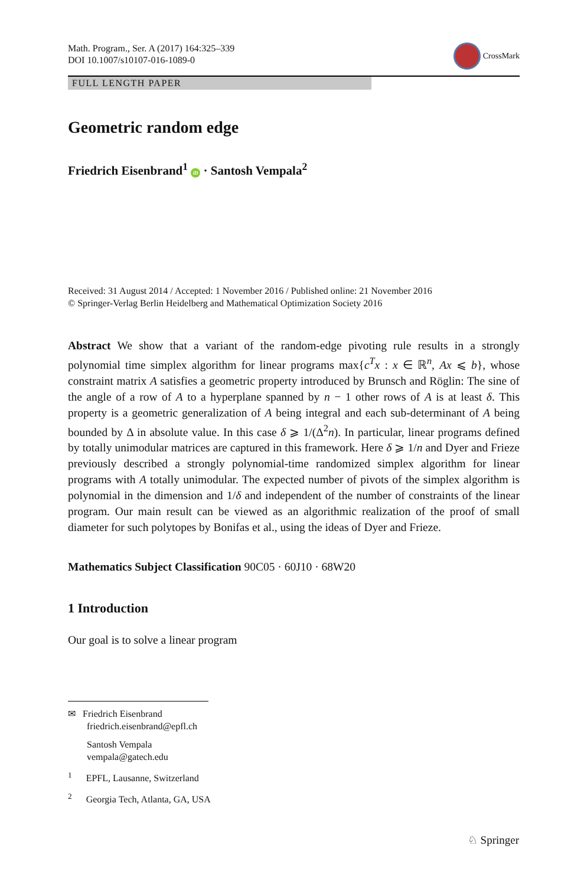Math. Program., Ser. A (2017) 164:325–339
DOI 10.1007/s10107-016-1089-0
CrossMark
FULL LENGTH PAPER
Geometric random edge
Friedrich Eisenbrand<sup>1</sup> iD · Santosh Vempala<sup>2</sup>
Received: 31 August 2014 / Accepted: 1 November 2016 / Published online: 21 November 2016
© Springer-Verlag Berlin Heidelberg and Mathematical Optimization Society 2016
Abstract We show that a variant of the random-edge pivoting rule results in a strongly polynomial time simplex algorithm for linear programs max{c<sup>T</sup>x : x ∈ ℝ<sup>n</sup>, Ax ⩽ b}, whose constraint matrix A satisfies a geometric property introduced by Brunsch and Röglin: The sine of the angle of a row of A to a hyperplane spanned by n − 1 other rows of A is at least δ. This property is a geometric generalization of A being integral and each sub-determinant of A being bounded by Δ in absolute value. In this case δ ⩾ 1/(Δ<sup>2</sup>n). In particular, linear programs defined by totally unimodular matrices are captured in this framework. Here δ ⩾ 1/n and Dyer and Frieze previously described a strongly polynomial-time randomized simplex algorithm for linear programs with A totally unimodular. The expected number of pivots of the simplex algorithm is polynomial in the dimension and 1/δ and independent of the number of constraints of the linear program. Our main result can be viewed as an algorithmic realization of the proof of small diameter for such polytopes by Bonifas et al., using the ideas of Dyer and Frieze.
Mathematics Subject Classification 90C05 · 60J10 · 68W20
1 Introduction
Our goal is to solve a linear program
✉ Friedrich Eisenbrand
friedrich.eisenbrand@epfl.ch
Santosh Vempala
vempala@gatech.edu
<sup>1</sup> EPFL, Lausanne, Switzerland
<sup>2</sup> Georgia Tech, Atlanta, GA, USA
♘ Springer